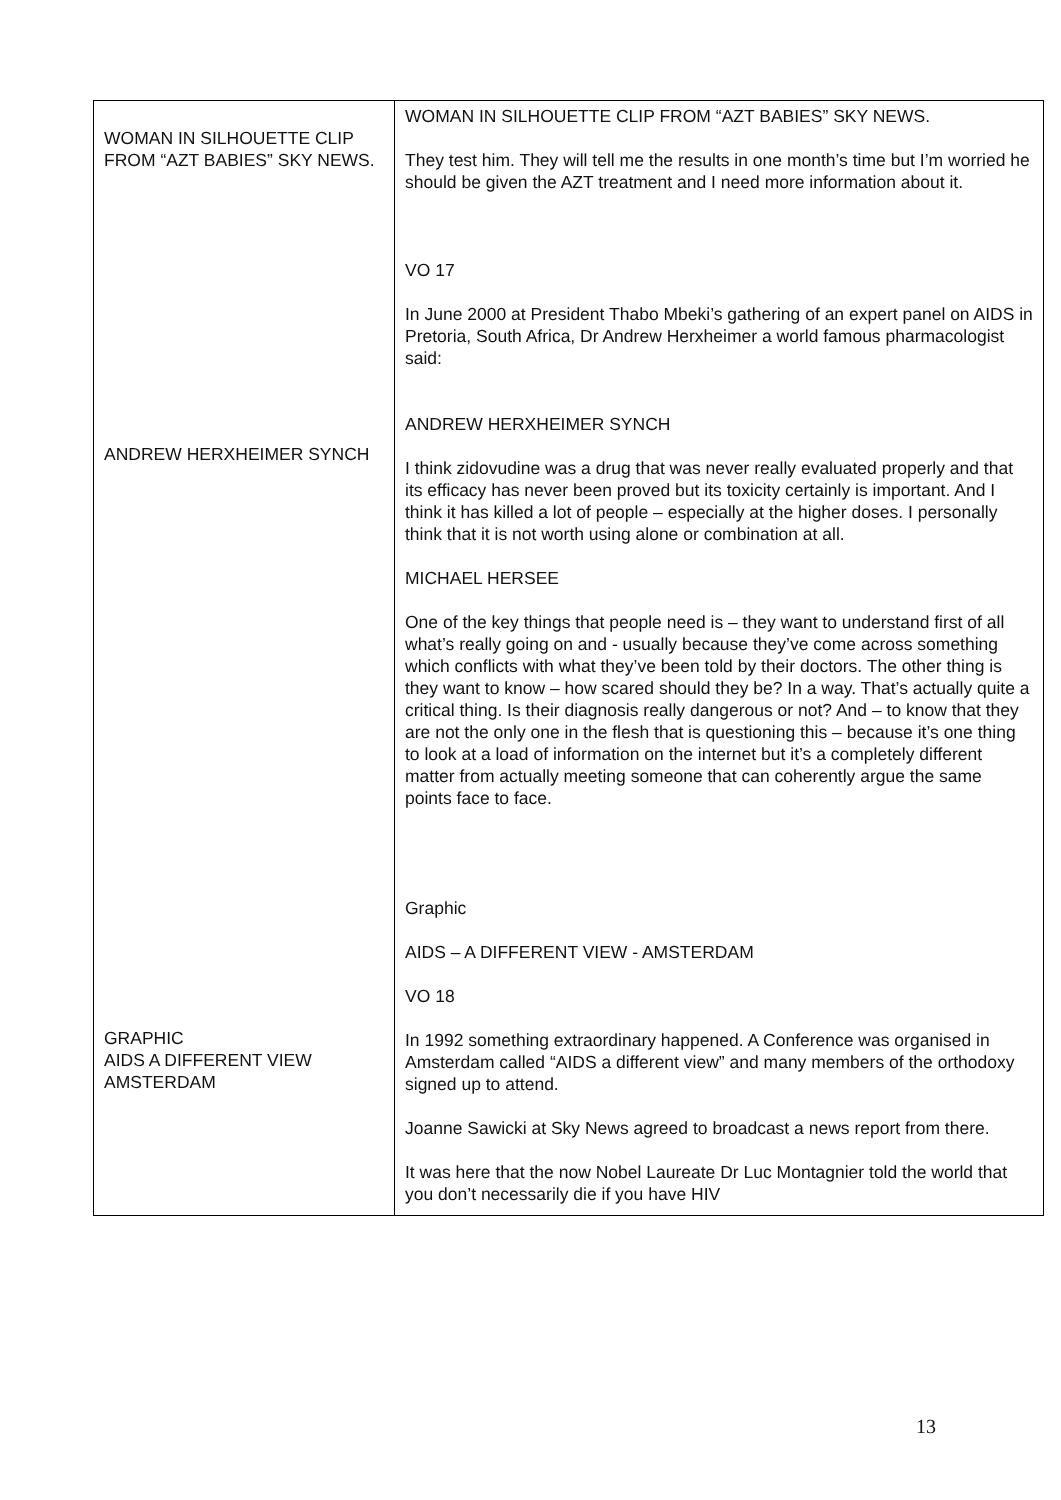| WOMAN IN SILHOUETTE CLIP FROM “AZT BABIES” SKY NEWS. ANDREW HERXHEIMER SYNCH GRAPHIC AIDS A DIFFERENT VIEW AMSTERDAM | WOMAN IN SILHOUETTE CLIP FROM “AZT BABIES” SKY NEWS. They test him. They will tell me the results in one month’s time but I’m worried he should be given the AZT treatment and I need more information about it. VO 17 In June 2000 at President Thabo Mbeki’s gathering of an expert panel on AIDS in Pretoria, South Africa, Dr Andrew Herxheimer a world famous pharmacologist said: ANDREW HERXHEIMER SYNCH I think zidovudine was a drug that was never really evaluated properly and that its efficacy has never been proved but its toxicity certainly is important. And I think it has killed a lot of people – especially at the higher doses. I personally think that it is not worth using alone or combination at all. MICHAEL HERSEE One of the key things that people need is – they want to understand first of all what’s really going on and - usually because they’ve come across something which conflicts with what they’ve been told by their doctors. The other thing is they want to know – how scared should they be? In a way. That’s actually quite a critical thing. Is their diagnosis really dangerous or not? And – to know that they are not the only one in the flesh that is questioning this – because it’s one thing to look at a load of information on the internet but it’s a completely different matter from actually meeting someone that can coherently argue the same points face to face. Graphic AIDS – A DIFFERENT VIEW - AMSTERDAM VO 18 In 1992 something extraordinary happened. A Conference was organised in Amsterdam called “AIDS a different view” and many members of the orthodoxy signed up to attend. Joanne Sawicki at Sky News agreed to broadcast a news report from there. It was here that the now Nobel Laureate Dr Luc Montagnier told the world that you don’t necessarily die if you have HIV |
13